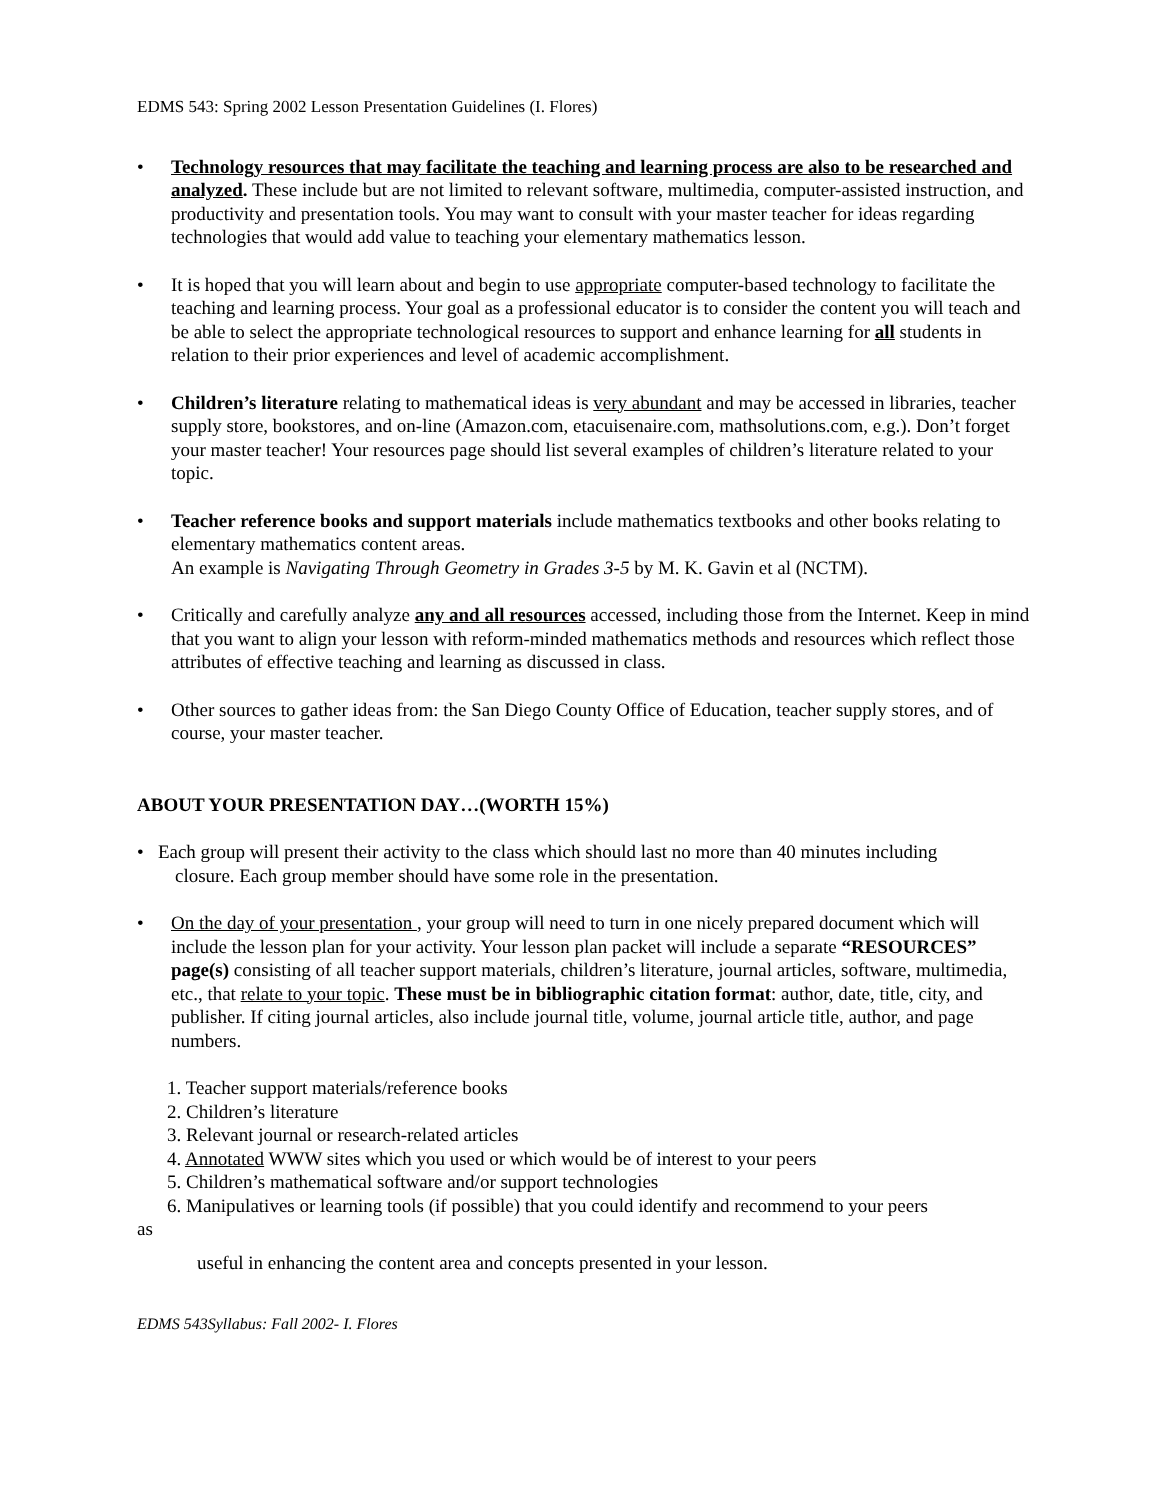EDMS 543: Spring 2002 Lesson Presentation Guidelines (I. Flores)
• Technology resources that may facilitate the teaching and learning process are also to be researched and analyzed. These include but are not limited to relevant software, multimedia, computer-assisted instruction, and productivity and presentation tools. You may want to consult with your master teacher for ideas regarding technologies that would add value to teaching your elementary mathematics lesson.
• It is hoped that you will learn about and begin to use appropriate computer-based technology to facilitate the teaching and learning process. Your goal as a professional educator is to consider the content you will teach and be able to select the appropriate technological resources to support and enhance learning for all students in relation to their prior experiences and level of academic accomplishment.
• Children’s literature relating to mathematical ideas is very abundant and may be accessed in libraries, teacher supply store, bookstores, and on-line (Amazon.com, etacuisenaire.com, mathsolutions.com, e.g.). Don’t forget your master teacher! Your resources page should list several examples of children’s literature related to your topic.
• Teacher reference books and support materials include mathematics textbooks and other books relating to elementary mathematics content areas.
An example is Navigating Through Geometry in Grades 3-5 by M. K. Gavin et al (NCTM).
• Critically and carefully analyze any and all resources accessed, including those from the Internet. Keep in mind that you want to align your lesson with reform-minded mathematics methods and resources which reflect those attributes of effective teaching and learning as discussed in class.
• Other sources to gather ideas from: the San Diego County Office of Education, teacher supply stores, and of course, your master teacher.
ABOUT YOUR PRESENTATION DAY…(WORTH 15%)
• Each group will present their activity to the class which should last no more than 40 minutes including
closure. Each group member should have some role in the presentation.
• On the day of your presentation , your group will need to turn in one nicely prepared document which will include the lesson plan for your activity. Your lesson plan packet will include a separate “RESOURCES” page(s) consisting of all teacher support materials, children’s literature, journal articles, software, multimedia, etc., that relate to your topic. These must be in bibliographic citation format: author, date, title, city, and publisher. If citing journal articles, also include journal title, volume, journal article title, author, and page numbers.
1. Teacher support materials/reference books
2. Children’s literature
3. Relevant journal or research-related articles
4. Annotated WWW sites which you used or which would be of interest to your peers
5. Children’s mathematical software and/or support technologies
6. Manipulatives or learning tools (if possible) that you could identify and recommend to your peers
as
useful in enhancing the content area and concepts presented in your lesson.
EDMS 543Syllabus: Fall 2002- I. Flores